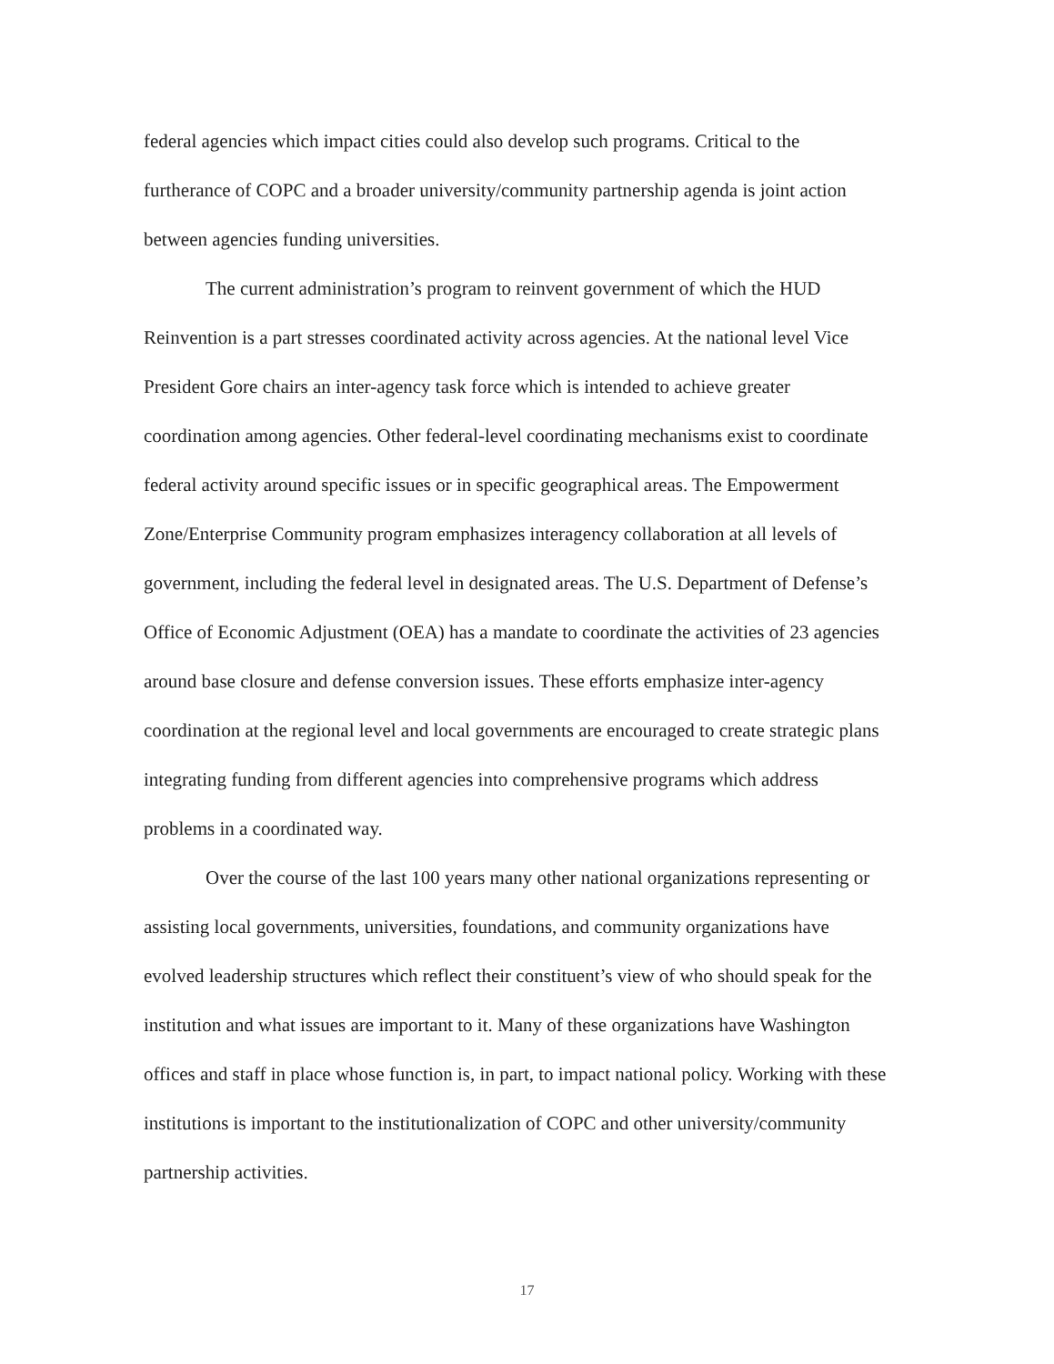federal agencies which impact cities could also develop such programs. Critical to the furtherance of COPC and a broader university/community partnership agenda is joint action between agencies funding universities.
The current administration’s program to reinvent government of which the HUD Reinvention is a part stresses coordinated activity across agencies. At the national level Vice President Gore chairs an inter-agency task force which is intended to achieve greater coordination among agencies. Other federal-level coordinating mechanisms exist to coordinate federal activity around specific issues or in specific geographical areas. The Empowerment Zone/Enterprise Community program emphasizes interagency collaboration at all levels of government, including the federal level in designated areas. The U.S. Department of Defense’s Office of Economic Adjustment (OEA) has a mandate to coordinate the activities of 23 agencies around base closure and defense conversion issues. These efforts emphasize inter-agency coordination at the regional level and local governments are encouraged to create strategic plans integrating funding from different agencies into comprehensive programs which address problems in a coordinated way.
Over the course of the last 100 years many other national organizations representing or assisting local governments, universities, foundations, and community organizations have evolved leadership structures which reflect their constituent’s view of who should speak for the institution and what issues are important to it. Many of these organizations have Washington offices and staff in place whose function is, in part, to impact national policy. Working with these institutions is important to the institutionalization of COPC and other university/community partnership activities.
17